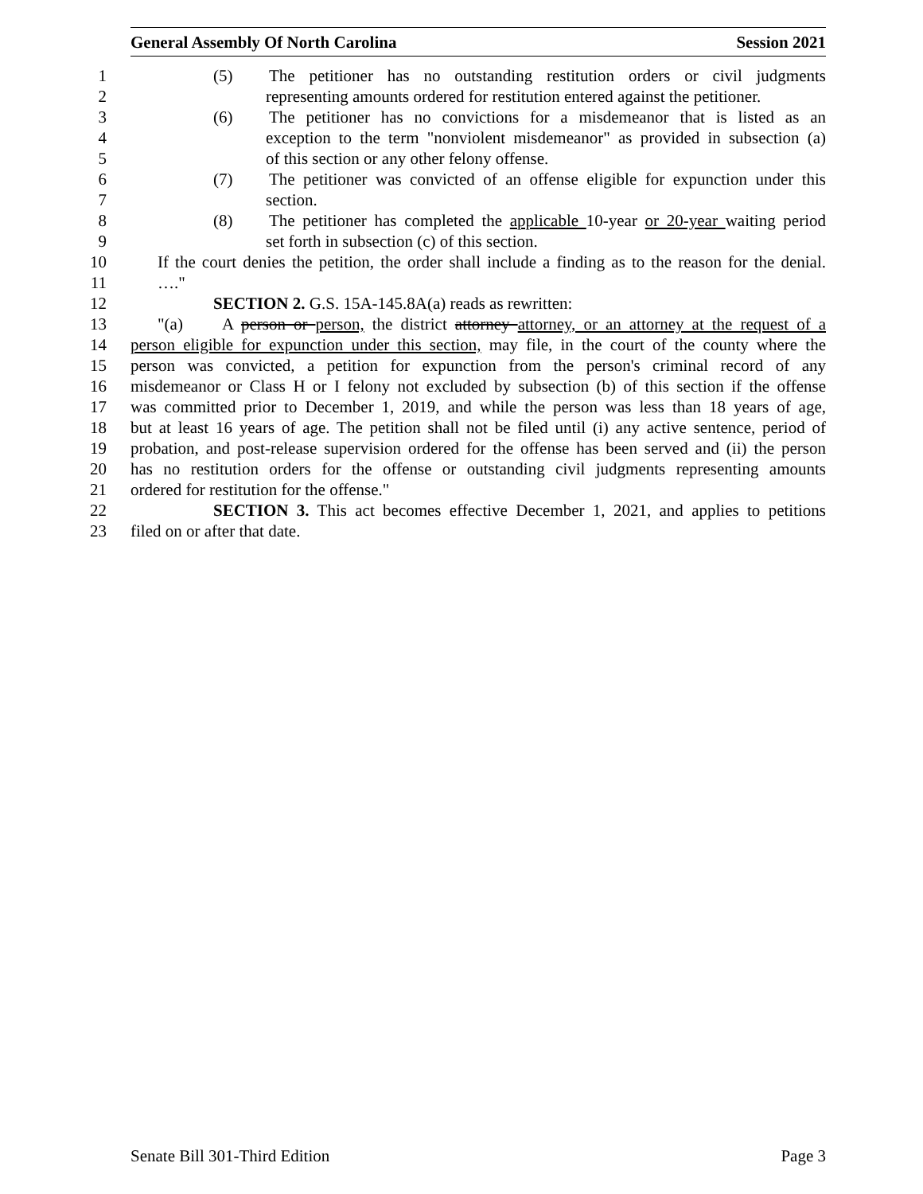General Assembly Of North Carolina Session 2021
1 (5) The petitioner has no outstanding restitution orders or civil judgments
2 representing amounts ordered for restitution entered against the petitioner.
3 (6) The petitioner has no convictions for a misdemeanor that is listed as an
4 exception to the term "nonviolent misdemeanor" as provided in subsection (a)
5 of this section or any other felony offense.
6 (7) The petitioner was convicted of an offense eligible for expunction under this
7 section.
8 (8) The petitioner has completed the applicable 10-year or 20-year waiting period
9 set forth in subsection (c) of this section.
10 If the court denies the petition, the order shall include a finding as to the reason for the denial.
11 …."
12 SECTION 2. G.S. 15A-145.8A(a) reads as rewritten:
13 "(a) A person or person, the district attorney attorney, or an attorney at the request of a
14 person eligible for expunction under this section, may file, in the court of the county where the
15 person was convicted, a petition for expunction from the person's criminal record of any
16 misdemeanor or Class H or I felony not excluded by subsection (b) of this section if the offense
17 was committed prior to December 1, 2019, and while the person was less than 18 years of age,
18 but at least 16 years of age. The petition shall not be filed until (i) any active sentence, period of
19 probation, and post-release supervision ordered for the offense has been served and (ii) the person
20 has no restitution orders for the offense or outstanding civil judgments representing amounts
21 ordered for restitution for the offense."
22 SECTION 3. This act becomes effective December 1, 2021, and applies to petitions
23 filed on or after that date.
Senate Bill 301-Third Edition Page 3